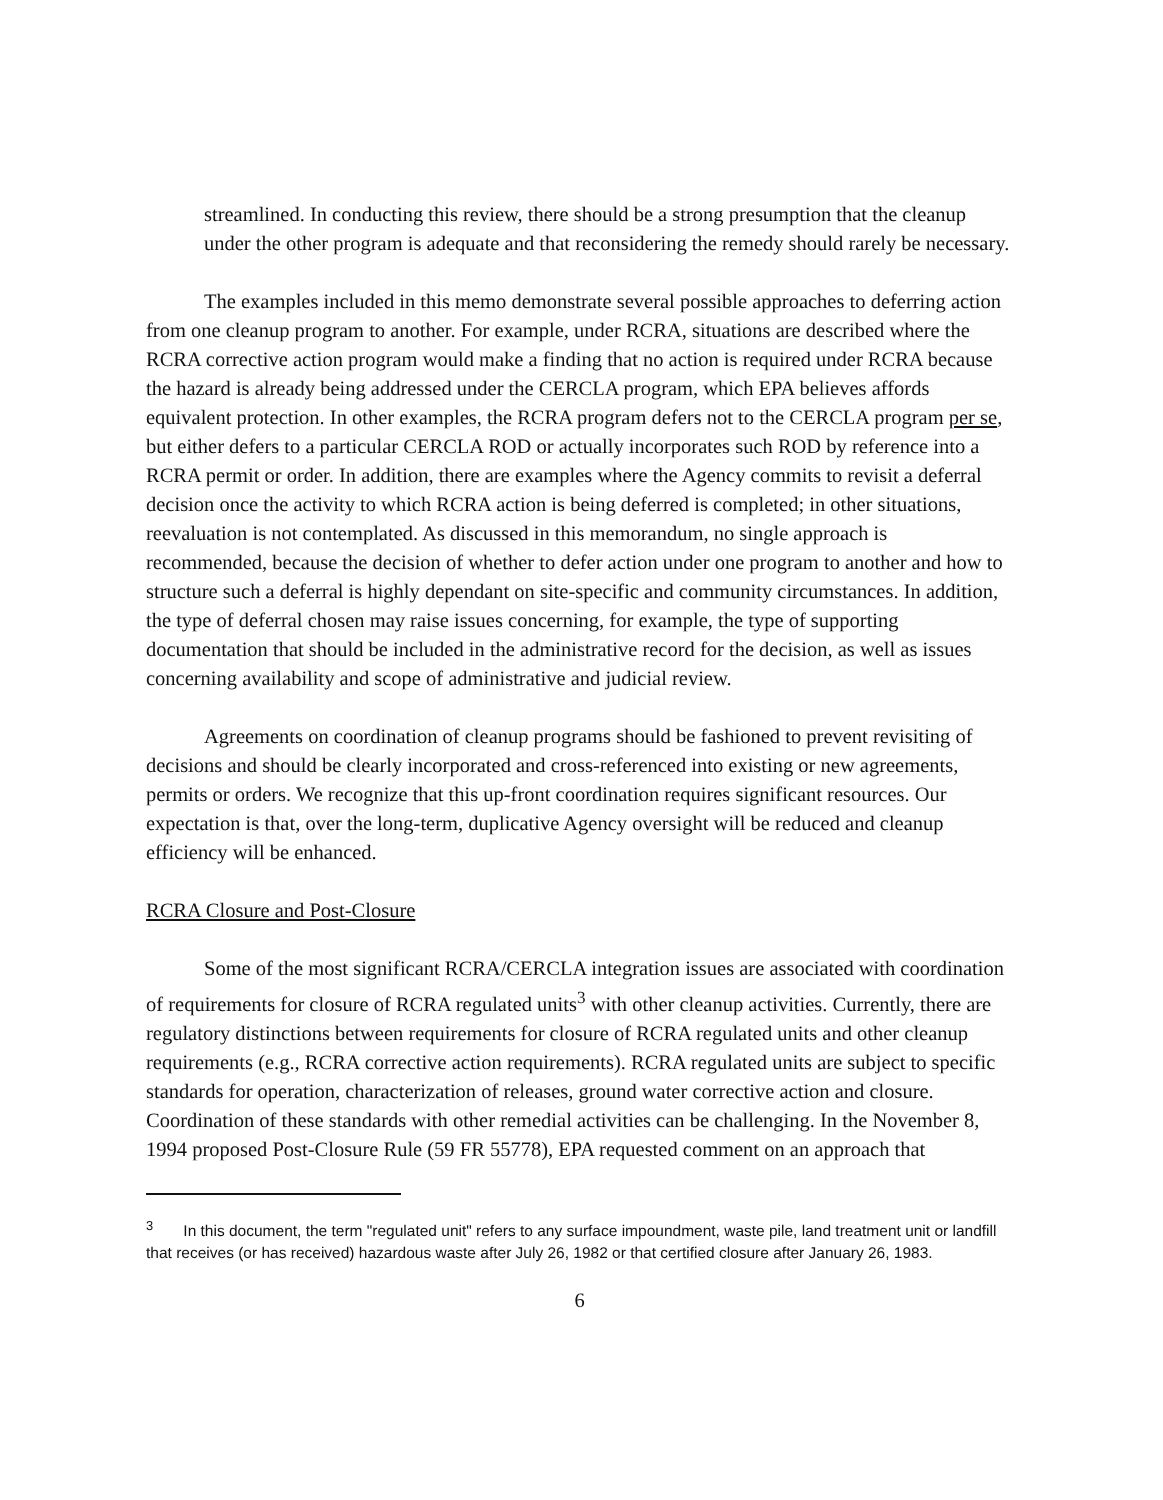streamlined. In conducting this review, there should be a strong presumption that the cleanup under the other program is adequate and that reconsidering the remedy should rarely be necessary.
The examples included in this memo demonstrate several possible approaches to deferring action from one cleanup program to another. For example, under RCRA, situations are described where the RCRA corrective action program would make a finding that no action is required under RCRA because the hazard is already being addressed under the CERCLA program, which EPA believes affords equivalent protection. In other examples, the RCRA program defers not to the CERCLA program per se, but either defers to a particular CERCLA ROD or actually incorporates such ROD by reference into a RCRA permit or order. In addition, there are examples where the Agency commits to revisit a deferral decision once the activity to which RCRA action is being deferred is completed; in other situations, reevaluation is not contemplated. As discussed in this memorandum, no single approach is recommended, because the decision of whether to defer action under one program to another and how to structure such a deferral is highly dependant on site-specific and community circumstances. In addition, the type of deferral chosen may raise issues concerning, for example, the type of supporting documentation that should be included in the administrative record for the decision, as well as issues concerning availability and scope of administrative and judicial review.
Agreements on coordination of cleanup programs should be fashioned to prevent revisiting of decisions and should be clearly incorporated and cross-referenced into existing or new agreements, permits or orders. We recognize that this up-front coordination requires significant resources. Our expectation is that, over the long-term, duplicative Agency oversight will be reduced and cleanup efficiency will be enhanced.
RCRA Closure and Post-Closure
Some of the most significant RCRA/CERCLA integration issues are associated with coordination of requirements for closure of RCRA regulated units<sup>3</sup> with other cleanup activities. Currently, there are regulatory distinctions between requirements for closure of RCRA regulated units and other cleanup requirements (e.g., RCRA corrective action requirements). RCRA regulated units are subject to specific standards for operation, characterization of releases, ground water corrective action and closure. Coordination of these standards with other remedial activities can be challenging. In the November 8, 1994 proposed Post-Closure Rule (59 FR 55778), EPA requested comment on an approach that
<sup>3</sup> In this document, the term "regulated unit" refers to any surface impoundment, waste pile, land treatment unit or landfill that receives (or has received) hazardous waste after July 26, 1982 or that certified closure after January 26, 1983.
6